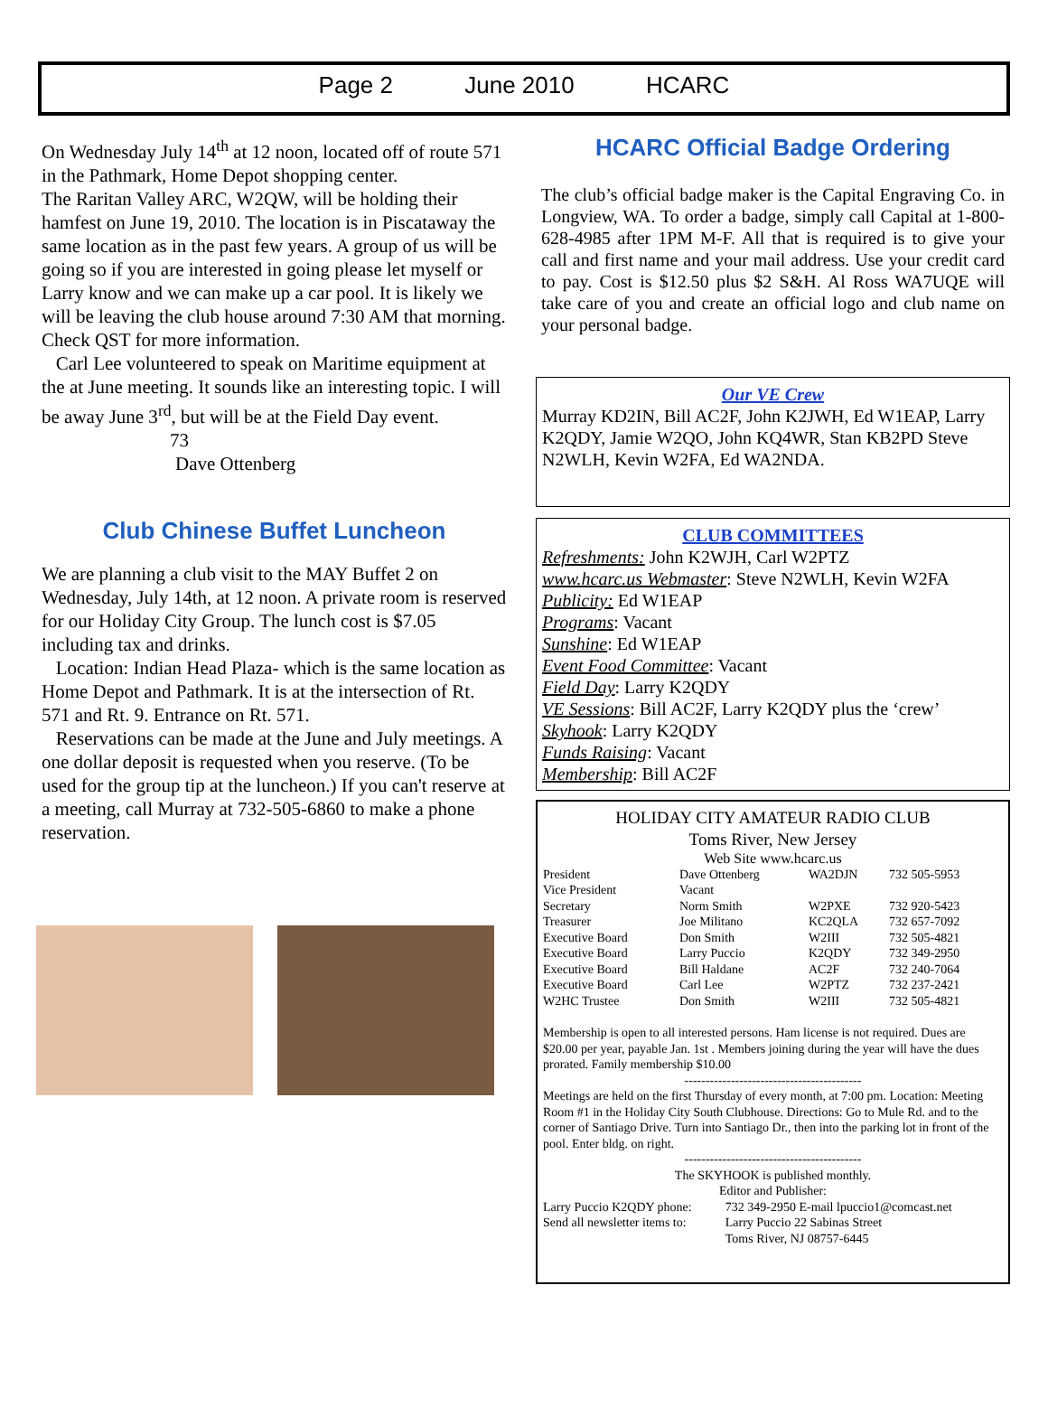Page 2 June 2010 HCARC
On Wednesday July 14<sup>th</sup> at 12 noon, located off of route 571 in the Pathmark, Home Depot shopping center.
The Raritan Valley ARC, W2QW, will be holding their hamfest on June 19, 2010. The location is in Piscataway the same location as in the past few years. A group of us will be going so if you are interested in going please let myself or Larry know and we can make up a car pool. It is likely we will be leaving the club house around 7:30 AM that morning. Check QST for more information.
Carl Lee volunteered to speak on Maritime equipment at the at June meeting. It sounds like an interesting topic. I will be away June 3<sup>rd</sup>, but will be at the Field Day event.
73
Dave Ottenberg
Club Chinese Buffet Luncheon
We are planning a club visit to the MAY Buffet 2 on Wednesday, July 14th, at 12 noon. A private room is reserved for our Holiday City Group. The lunch cost is $7.05 including tax and drinks.
Location: Indian Head Plaza- which is the same location as Home Depot and Pathmark. It is at the intersection of Rt. 571 and Rt. 9. Entrance on Rt. 571.
Reservations can be made at the June and July meetings. A one dollar deposit is requested when you reserve. (To be used for the group tip at the luncheon.) If you can't reserve at a meeting, call Murray at 732-505-6860 to make a phone reservation.
HCARC Official Badge Ordering
The club’s official badge maker is the Capital Engraving Co. in Longview, WA. To order a badge, simply call Capital at 1-800-628-4985 after 1PM M-F. All that is required is to give your call and first name and your mail address. Use your credit card to pay. Cost is $12.50 plus $2 S&H. Al Ross WA7UQE will take care of you and create an official logo and club name on your personal badge.
Our VE Crew
Murray KD2IN, Bill AC2F, John K2JWH, Ed W1EAP, Larry K2QDY, Jamie W2QO, John KQ4WR, Stan KB2PD Steve N2WLH, Kevin W2FA, Ed WA2NDA.
CLUB COMMITTEES
Refreshments: John K2WJH, Carl W2PTZ
www.hcarc.us Webmaster: Steve N2WLH, Kevin W2FA
Publicity: Ed W1EAP
Programs: Vacant
Sunshine: Ed W1EAP
Event Food Committee: Vacant
Field Day: Larry K2QDY
VE Sessions: Bill AC2F, Larry K2QDY plus the ‘crew’
Skyhook: Larry K2QDY
Funds Raising: Vacant
Membership: Bill AC2F
HOLIDAY CITY AMATEUR RADIO CLUB
Toms River, New Jersey
Web Site www.hcarc.us
| President | Dave Ottenberg | WA2DJN | 732 505-5953 |
| Vice President | Vacant | | |
| Secretary | Norm Smith | W2PXE | 732 920-5423 |
| Treasurer | Joe Militano | KC2QLA | 732 657-7092 |
| Executive Board | Don Smith | W2III | 732 505-4821 |
| Executive Board | Larry Puccio | K2QDY | 732 349-2950 |
| Executive Board | Bill Haldane | AC2F | 732 240-7064 |
| Executive Board | Carl Lee | W2PTZ | 732 237-2421 |
| W2HC Trustee | Don Smith | W2III | 732 505-4821 |
Membership is open to all interested persons. Ham license is not required. Dues are $20.00 per year, payable Jan. 1st . Members joining during the year will have the dues prorated. Family membership $10.00
------------------------------------------
Meetings are held on the first Thursday of every month, at 7:00 pm. Location: Meeting Room #1 in the Holiday City South Clubhouse. Directions: Go to Mule Rd. and to the corner of Santiago Drive. Turn into Santiago Dr., then into the parking lot in front of the pool. Enter bldg. on right.
------------------------------------------
The SKYHOOK is published monthly.
Editor and Publisher:
| Larry Puccio K2QDY phone: | 732 349-2950 E-mail lpuccio1@comcast.net |
| Send all newsletter items to: | Larry Puccio 22 Sabinas Street |
| | Toms River, NJ 08757-6445 |